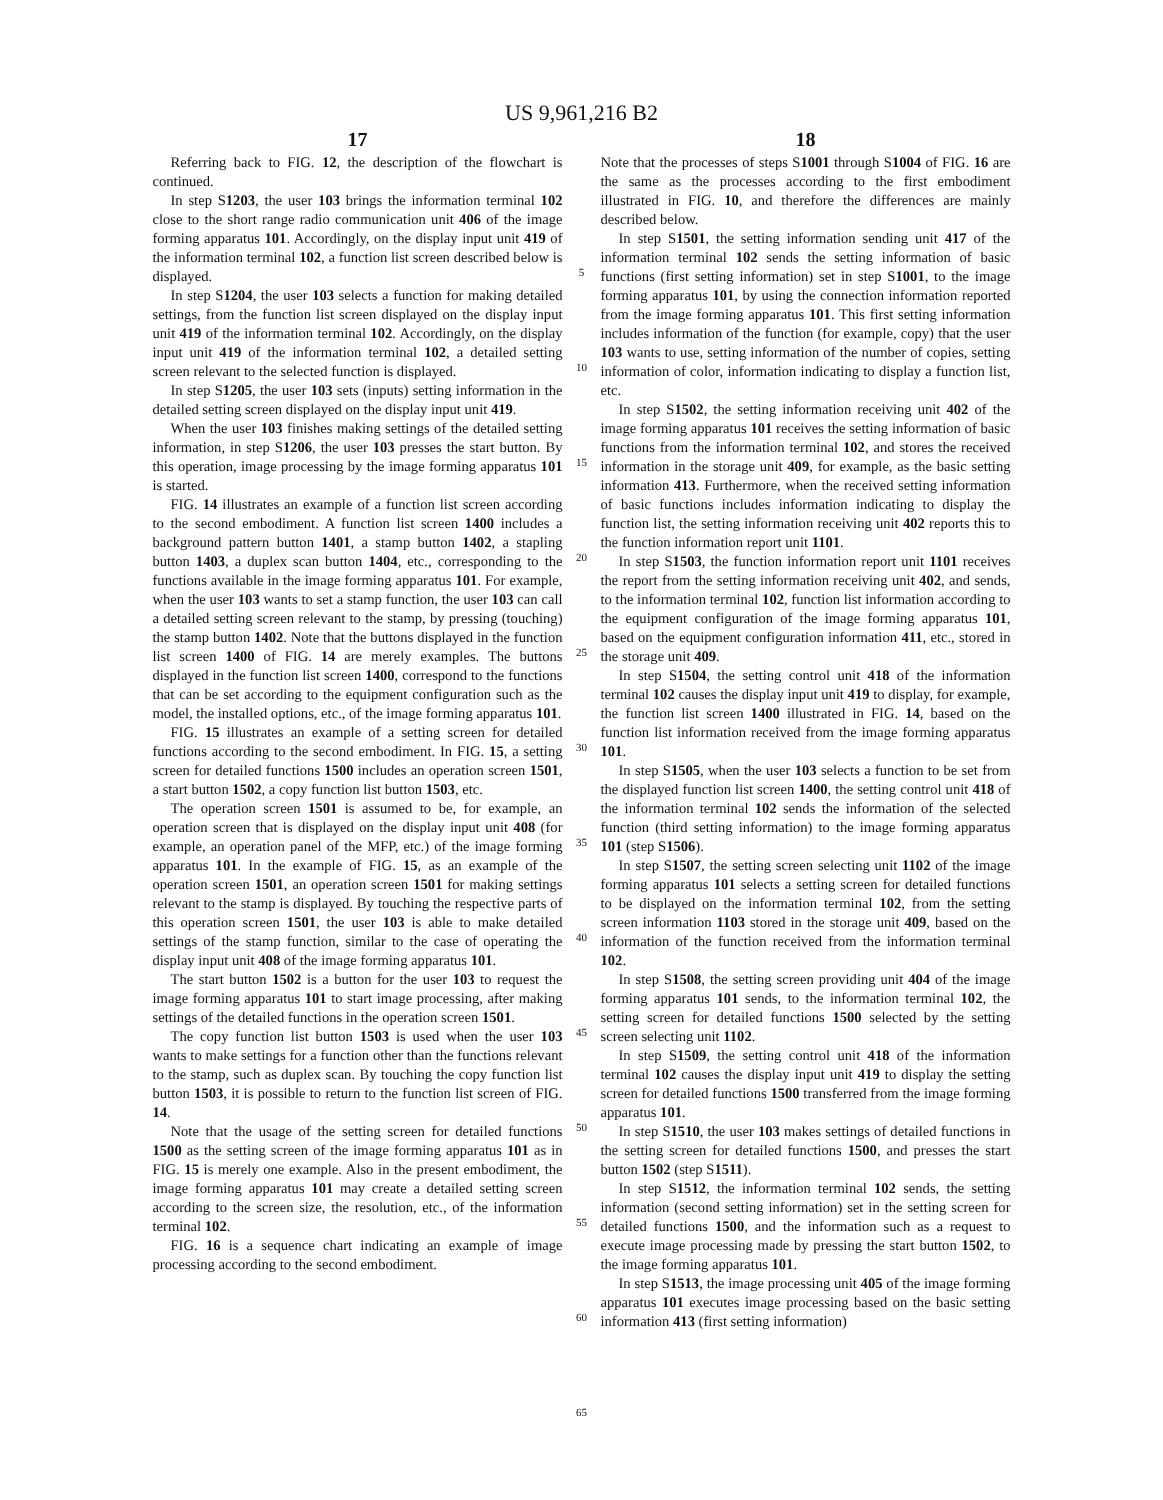US 9,961,216 B2
17
Referring back to FIG. 12, the description of the flowchart is continued.
In step S1203, the user 103 brings the information terminal 102 close to the short range radio communication unit 406 of the image forming apparatus 101. Accordingly, on the display input unit 419 of the information terminal 102, a function list screen described below is displayed.
In step S1204, the user 103 selects a function for making detailed settings, from the function list screen displayed on the display input unit 419 of the information terminal 102. Accordingly, on the display input unit 419 of the information terminal 102, a detailed setting screen relevant to the selected function is displayed.
In step S1205, the user 103 sets (inputs) setting information in the detailed setting screen displayed on the display input unit 419.
When the user 103 finishes making settings of the detailed setting information, in step S1206, the user 103 presses the start button. By this operation, image processing by the image forming apparatus 101 is started.
FIG. 14 illustrates an example of a function list screen according to the second embodiment. A function list screen 1400 includes a background pattern button 1401, a stamp button 1402, a stapling button 1403, a duplex scan button 1404, etc., corresponding to the functions available in the image forming apparatus 101. For example, when the user 103 wants to set a stamp function, the user 103 can call a detailed setting screen relevant to the stamp, by pressing (touching) the stamp button 1402. Note that the buttons displayed in the function list screen 1400 of FIG. 14 are merely examples. The buttons displayed in the function list screen 1400, correspond to the functions that can be set according to the equipment configuration such as the model, the installed options, etc., of the image forming apparatus 101.
FIG. 15 illustrates an example of a setting screen for detailed functions according to the second embodiment. In FIG. 15, a setting screen for detailed functions 1500 includes an operation screen 1501, a start button 1502, a copy function list button 1503, etc.
The operation screen 1501 is assumed to be, for example, an operation screen that is displayed on the display input unit 408 (for example, an operation panel of the MFP, etc.) of the image forming apparatus 101. In the example of FIG. 15, as an example of the operation screen 1501, an operation screen 1501 for making settings relevant to the stamp is displayed. By touching the respective parts of this operation screen 1501, the user 103 is able to make detailed settings of the stamp function, similar to the case of operating the display input unit 408 of the image forming apparatus 101.
The start button 1502 is a button for the user 103 to request the image forming apparatus 101 to start image processing, after making settings of the detailed functions in the operation screen 1501.
The copy function list button 1503 is used when the user 103 wants to make settings for a function other than the functions relevant to the stamp, such as duplex scan. By touching the copy function list button 1503, it is possible to return to the function list screen of FIG. 14.
Note that the usage of the setting screen for detailed functions 1500 as the setting screen of the image forming apparatus 101 as in FIG. 15 is merely one example. Also in the present embodiment, the image forming apparatus 101 may create a detailed setting screen according to the screen size, the resolution, etc., of the information terminal 102.
FIG. 16 is a sequence chart indicating an example of image processing according to the second embodiment.
5
10
15
20
25
30
35
40
45
50
55
60
65
18
Note that the processes of steps S1001 through S1004 of FIG. 16 are the same as the processes according to the first embodiment illustrated in FIG. 10, and therefore the differences are mainly described below.
In step S1501, the setting information sending unit 417 of the information terminal 102 sends the setting information of basic functions (first setting information) set in step S1001, to the image forming apparatus 101, by using the connection information reported from the image forming apparatus 101. This first setting information includes information of the function (for example, copy) that the user 103 wants to use, setting information of the number of copies, setting information of color, information indicating to display a function list, etc.
In step S1502, the setting information receiving unit 402 of the image forming apparatus 101 receives the setting information of basic functions from the information terminal 102, and stores the received information in the storage unit 409, for example, as the basic setting information 413. Furthermore, when the received setting information of basic functions includes information indicating to display the function list, the setting information receiving unit 402 reports this to the function information report unit 1101.
In step S1503, the function information report unit 1101 receives the report from the setting information receiving unit 402, and sends, to the information terminal 102, function list information according to the equipment configuration of the image forming apparatus 101, based on the equipment configuration information 411, etc., stored in the storage unit 409.
In step S1504, the setting control unit 418 of the information terminal 102 causes the display input unit 419 to display, for example, the function list screen 1400 illustrated in FIG. 14, based on the function list information received from the image forming apparatus 101.
In step S1505, when the user 103 selects a function to be set from the displayed function list screen 1400, the setting control unit 418 of the information terminal 102 sends the information of the selected function (third setting information) to the image forming apparatus 101 (step S1506).
In step S1507, the setting screen selecting unit 1102 of the image forming apparatus 101 selects a setting screen for detailed functions to be displayed on the information terminal 102, from the setting screen information 1103 stored in the storage unit 409, based on the information of the function received from the information terminal 102.
In step S1508, the setting screen providing unit 404 of the image forming apparatus 101 sends, to the information terminal 102, the setting screen for detailed functions 1500 selected by the setting screen selecting unit 1102.
In step S1509, the setting control unit 418 of the information terminal 102 causes the display input unit 419 to display the setting screen for detailed functions 1500 transferred from the image forming apparatus 101.
In step S1510, the user 103 makes settings of detailed functions in the setting screen for detailed functions 1500, and presses the start button 1502 (step S1511).
In step S1512, the information terminal 102 sends, the setting information (second setting information) set in the setting screen for detailed functions 1500, and the information such as a request to execute image processing made by pressing the start button 1502, to the image forming apparatus 101.
In step S1513, the image processing unit 405 of the image forming apparatus 101 executes image processing based on the basic setting information 413 (first setting information)